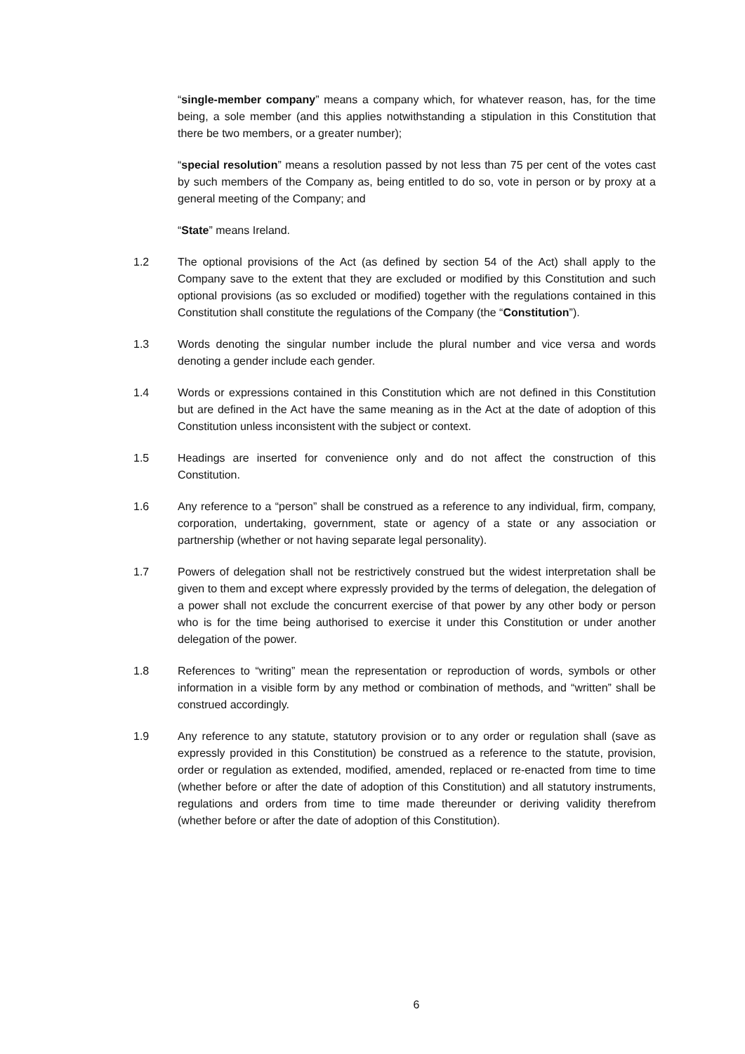“single-member company” means a company which, for whatever reason, has, for the time being, a sole member (and this applies notwithstanding a stipulation in this Constitution that there be two members, or a greater number);
“special resolution” means a resolution passed by not less than 75 per cent of the votes cast by such members of the Company as, being entitled to do so, vote in person or by proxy at a general meeting of the Company; and
“State” means Ireland.
1.2 The optional provisions of the Act (as defined by section 54 of the Act) shall apply to the Company save to the extent that they are excluded or modified by this Constitution and such optional provisions (as so excluded or modified) together with the regulations contained in this Constitution shall constitute the regulations of the Company (the “Constitution”).
1.3 Words denoting the singular number include the plural number and vice versa and words denoting a gender include each gender.
1.4 Words or expressions contained in this Constitution which are not defined in this Constitution but are defined in the Act have the same meaning as in the Act at the date of adoption of this Constitution unless inconsistent with the subject or context.
1.5 Headings are inserted for convenience only and do not affect the construction of this Constitution.
1.6 Any reference to a “person” shall be construed as a reference to any individual, firm, company, corporation, undertaking, government, state or agency of a state or any association or partnership (whether or not having separate legal personality).
1.7 Powers of delegation shall not be restrictively construed but the widest interpretation shall be given to them and except where expressly provided by the terms of delegation, the delegation of a power shall not exclude the concurrent exercise of that power by any other body or person who is for the time being authorised to exercise it under this Constitution or under another delegation of the power.
1.8 References to “writing” mean the representation or reproduction of words, symbols or other information in a visible form by any method or combination of methods, and “written” shall be construed accordingly.
1.9 Any reference to any statute, statutory provision or to any order or regulation shall (save as expressly provided in this Constitution) be construed as a reference to the statute, provision, order or regulation as extended, modified, amended, replaced or re-enacted from time to time (whether before or after the date of adoption of this Constitution) and all statutory instruments, regulations and orders from time to time made thereunder or deriving validity therefrom (whether before or after the date of adoption of this Constitution).
6